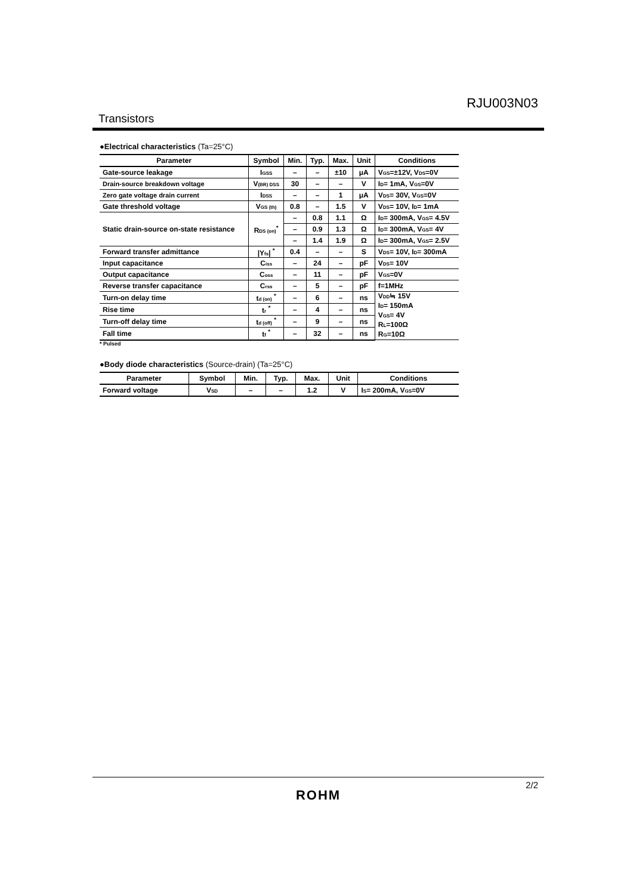RJU003N03
Transistors
●Electrical characteristics (Ta=25°C)
| Parameter | Symbol | Min. | Typ. | Max. | Unit | Conditions |
| --- | --- | --- | --- | --- | --- | --- |
| Gate-source leakage | I<sub>GSS</sub> | – | – | ±10 | μA | V<sub>GS</sub>=±12V, V<sub>DS</sub>=0V |
| Drain-source breakdown voltage | V<sub>(BR) DSS</sub> | 30 | – | – | V | I<sub>D</sub>= 1mA, V<sub>GS</sub>=0V |
| Zero gate voltage drain current | I<sub>DSS</sub> | – | – | 1 | μA | V<sub>DS</sub>= 30V, V<sub>GS</sub>=0V |
| Gate threshold voltage | V<sub>GS (th)</sub> | 0.8 | – | 1.5 | V | V<sub>DS</sub>= 10V, I<sub>D</sub>= 1mA |
| Static drain-source on-state resistance | R<sub>DS (on)</sub><sup>*</sup> | – | 0.8 | 1.1 | Ω | I<sub>D</sub>= 300mA, V<sub>GS</sub>= 4.5V |
| | | – | 0.9 | 1.3 | Ω | I<sub>D</sub>= 300mA, V<sub>GS</sub>= 4V |
| | | – | 1.4 | 1.9 | Ω | I<sub>D</sub>= 300mA, V<sub>GS</sub>= 2.5V |
| Forward transfer admittance | /Y<sub>fs</sub>/ <sup>*</sup> | 0.4 | – | – | S | V<sub>DS</sub>= 10V, I<sub>D</sub>= 300mA |
| Input capacitance | C<sub>iss</sub> | – | 24 | – | pF | V<sub>DS</sub>= 10V |
| Output capacitance | C<sub>oss</sub> | – | 11 | – | pF | V<sub>GS</sub>=0V |
| Reverse transfer capacitance | C<sub>rss</sub> | – | 5 | – | pF | f=1MHz |
| Turn-on delay time | t<sub>d (on)</sub> <sup>*</sup> | – | 6 | – | ns | V<sub>DD</sub>≒ 15V I<sub>D</sub>= 150mA V<sub>GS</sub>= 4V R<sub>L</sub>=100Ω R<sub>G</sub>=10Ω |
| Rise time | t<sub>r</sub> <sup>*</sup> | – | 4 | – | ns | |
| Turn-off delay time | t<sub>d (off)</sub> <sup>*</sup> | – | 9 | – | ns | |
| Fall time | t<sub>f</sub> <sup>*</sup> | – | 32 | – | ns | |
* Pulsed
●Body diode characteristics (Source-drain) (Ta=25°C)
| Parameter | Symbol | Min. | Typ. | Max. | Unit | Conditions |
| --- | --- | --- | --- | --- | --- | --- |
| Forward voltage | V<sub>SD</sub> | – | – | 1.2 | V | I<sub>S</sub>= 200mA, V<sub>GS</sub>=0V |
2/2
ROHM